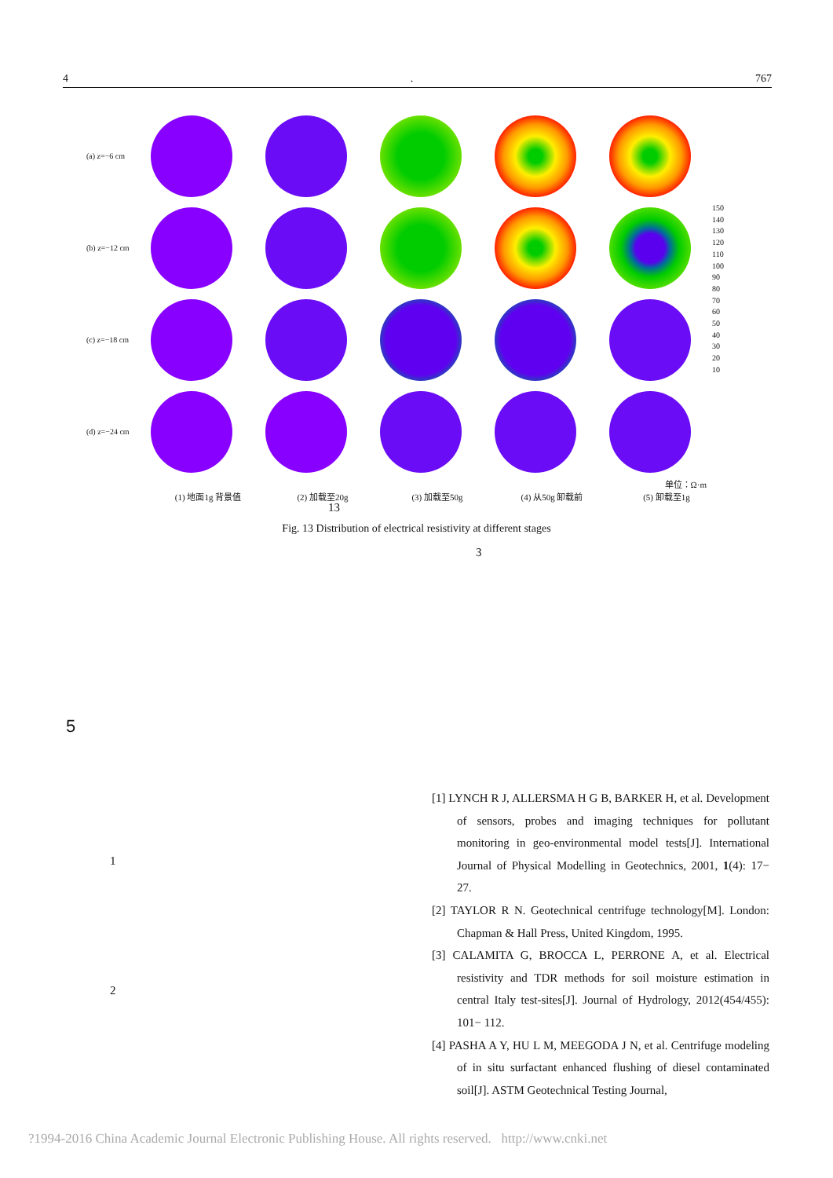4. 767
(a) z=−6 cm
(b) z=−12 cm
(c) z=−18 cm
(d) z=−24 cm
150
140
130
120
110
100
90
80
70
60
50
40
30
20
10
单位：Ω·m
(1) 地面1g 背景值 (2) 加载至20g (3) 加载至50g (4) 从50g 卸载前 (5) 卸载至1g
13
Fig. 13 Distribution of electrical resistivity at different stages
3
5
1
2
[1] LYNCH R J, ALLERSMA H G B, BARKER H, et al. Development of sensors, probes and imaging techniques for pollutant monitoring in geo-environmental model tests[J]. International Journal of Physical Modelling in Geotechnics, 2001, 1(4): 17− 27.
[2] TAYLOR R N. Geotechnical centrifuge technology[M]. London: Chapman & Hall Press, United Kingdom, 1995.
[3] CALAMITA G, BROCCA L, PERRONE A, et al. Electrical resistivity and TDR methods for soil moisture estimation in central Italy test-sites[J]. Journal of Hydrology, 2012(454/455): 101− 112.
[4] PASHA A Y, HU L M, MEEGODA J N, et al. Centrifuge modeling of in situ surfactant enhanced flushing of diesel contaminated soil[J]. ASTM Geotechnical Testing Journal,
?1994-2016 China Academic Journal Electronic Publishing House. All rights reserved. http://www.cnki.net